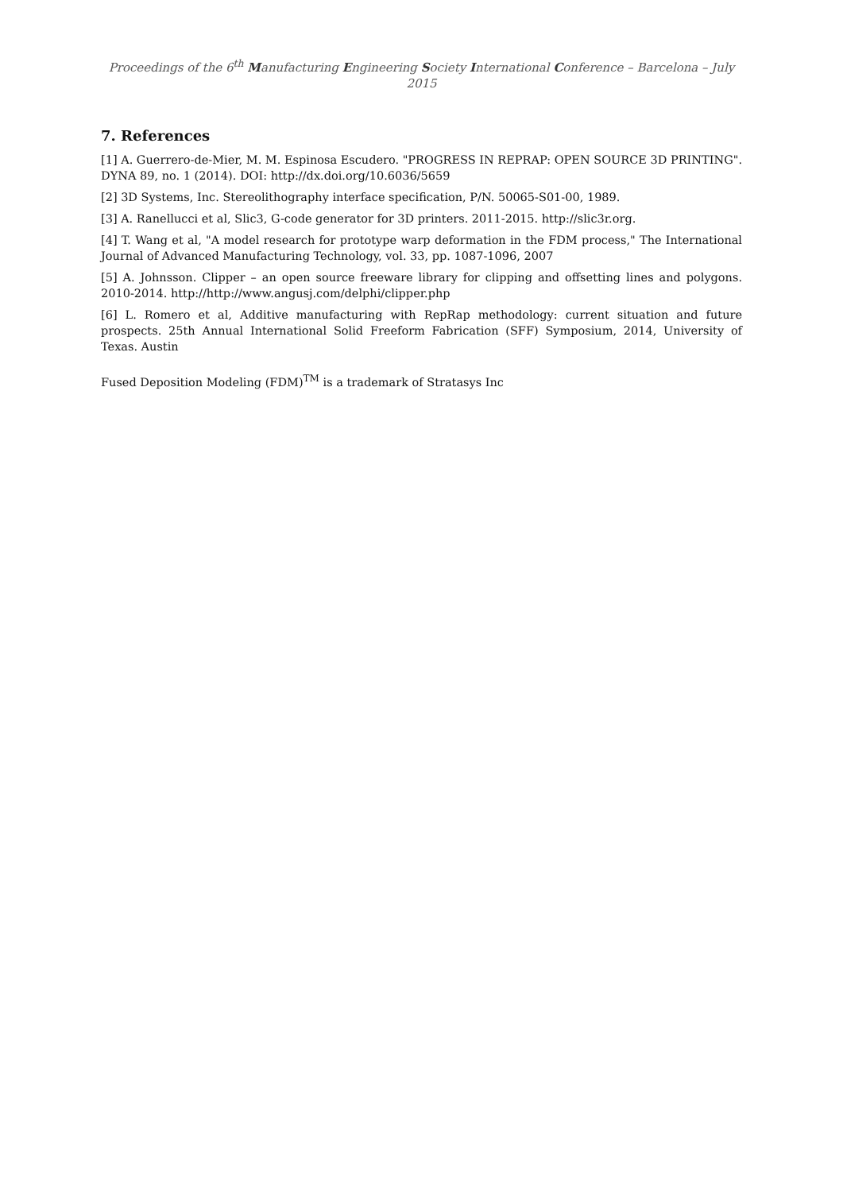Proceedings of the 6<sup>th</sup> Manufacturing Engineering Society International Conference – Barcelona – July 2015
7. References
[1] A. Guerrero-de-Mier, M. M. Espinosa Escudero. "PROGRESS IN REPRAP: OPEN SOURCE 3D PRINTING". DYNA 89, no. 1 (2014). DOI: http://dx.doi.org/10.6036/5659
[2] 3D Systems, Inc. Stereolithography interface specification, P/N. 50065-S01-00, 1989.
[3] A. Ranellucci et al, Slic3, G-code generator for 3D printers. 2011-2015. http://slic3r.org.
[4] T. Wang et al, "A model research for prototype warp deformation in the FDM process," The International Journal of Advanced Manufacturing Technology, vol. 33, pp. 1087-1096, 2007
[5] A. Johnsson. Clipper – an open source freeware library for clipping and offsetting lines and polygons. 2010-2014. http://http://www.angusj.com/delphi/clipper.php
[6] L. Romero et al, Additive manufacturing with RepRap methodology: current situation and future prospects. 25th Annual International Solid Freeform Fabrication (SFF) Symposium, 2014, University of Texas. Austin
Fused Deposition Modeling (FDM)<sup>TM</sup> is a trademark of Stratasys Inc